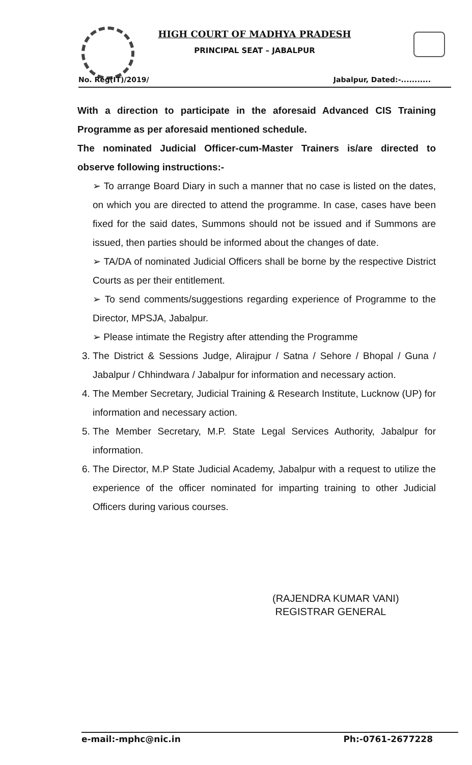HIGH COURT OF MADHYA PRADESH
PRINCIPAL SEAT – JABALPUR
No. Reg(IT)/2019/ Jabalpur, Dated:-...........
With a direction to participate in the aforesaid Advanced CIS Training Programme as per aforesaid mentioned schedule.
The nominated Judicial Officer-cum-Master Trainers is/are directed to observe following instructions:-
➢ To arrange Board Diary in such a manner that no case is listed on the dates, on which you are directed to attend the programme. In case, cases have been fixed for the said dates, Summons should not be issued and if Summons are issued, then parties should be informed about the changes of date.
➢ TA/DA of nominated Judicial Officers shall be borne by the respective District Courts as per their entitlement.
➢ To send comments/suggestions regarding experience of Programme to the Director, MPSJA, Jabalpur.
➢ Please intimate the Registry after attending the Programme
3. The District & Sessions Judge, Alirajpur / Satna / Sehore / Bhopal / Guna / Jabalpur / Chhindwara / Jabalpur for information and necessary action.
4. The Member Secretary, Judicial Training & Research Institute, Lucknow (UP) for information and necessary action.
5. The Member Secretary, M.P. State Legal Services Authority, Jabalpur for information.
6. The Director, M.P State Judicial Academy, Jabalpur with a request to utilize the experience of the officer nominated for imparting training to other Judicial Officers during various courses.
(RAJENDRA KUMAR VANI)
REGISTRAR GENERAL
e-mail:-mphc@nic.in Ph:-0761-2677228